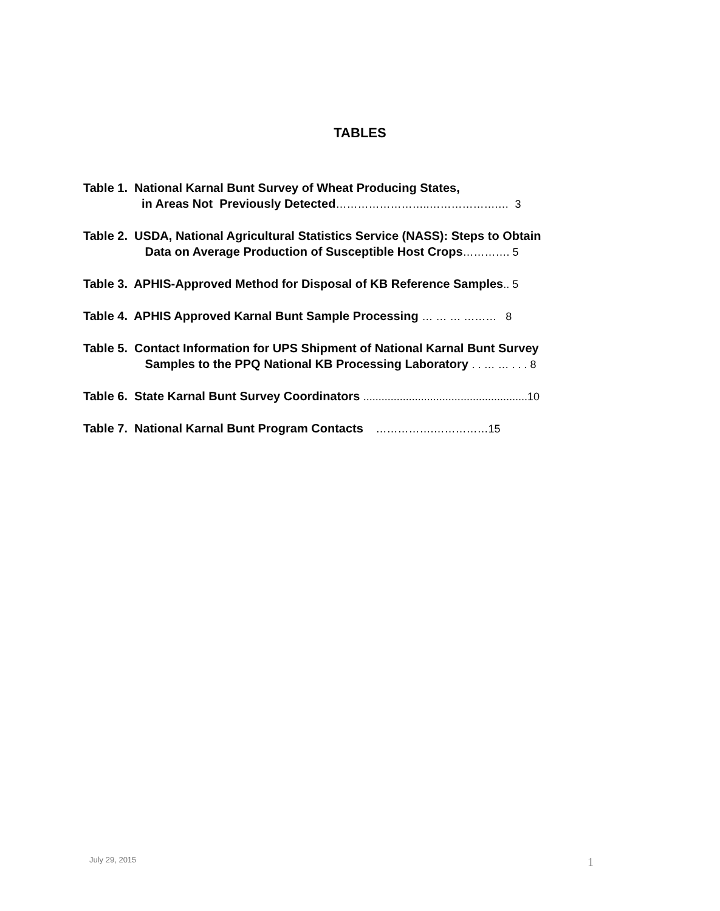TABLES
Table 1. National Karnal Bunt Survey of Wheat Producing States,
in Areas Not Previously Detected……………………..……………….… 3
Table 2. USDA, National Agricultural Statistics Service (NASS): Steps to Obtain
Data on Average Production of Susceptible Host Crops…………. 5
Table 3. APHIS-Approved Method for Disposal of KB Reference Samples.. 5
Table 4. APHIS Approved Karnal Bunt Sample Processing … … … ……… 8
Table 5. Contact Information for UPS Shipment of National Karnal Bunt Survey
Samples to the PPQ National KB Processing Laboratory . . … … . . . 8
Table 6. State Karnal Bunt Survey Coordinators ......................................................10
Table 7. National Karnal Bunt Program Contacts …………….……………15
July 29, 2015 1